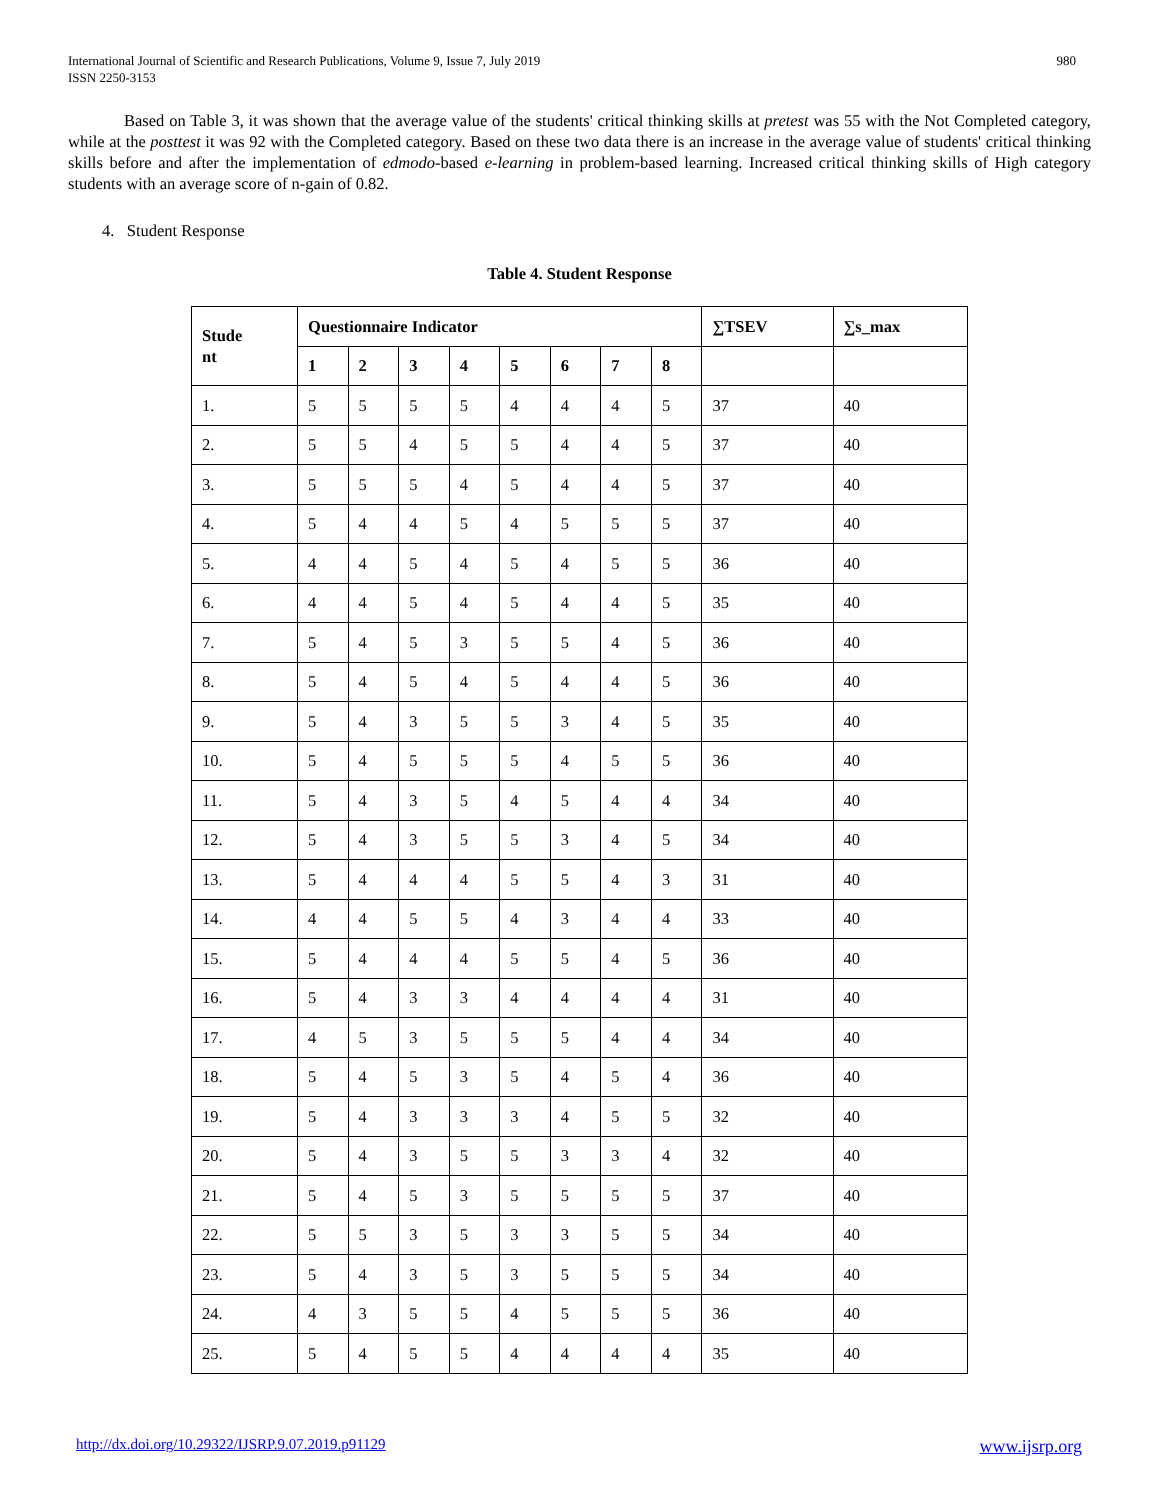International Journal of Scientific and Research Publications, Volume 9, Issue 7, July 2019
ISSN 2250-3153
980
Based on Table 3, it was shown that the average value of the students' critical thinking skills at pretest was 55 with the Not Completed category, while at the posttest it was 92 with the Completed category. Based on these two data there is an increase in the average value of students' critical thinking skills before and after the implementation of edmodo-based e-learning in problem-based learning. Increased critical thinking skills of High category students with an average score of n-gain of 0.82.
4. Student Response
Table 4. Student Response
| Stude nt | Questionnaire Indicator | | | | | | | | ∑TSEV | ∑s_max |
| --- | --- | --- | --- | --- | --- | --- | --- | --- | --- | --- |
| | 1 | 2 | 3 | 4 | 5 | 6 | 7 | 8 | | |
| 1. | 5 | 5 | 5 | 5 | 4 | 4 | 4 | 5 | 37 | 40 |
| 2. | 5 | 5 | 4 | 5 | 5 | 4 | 4 | 5 | 37 | 40 |
| 3. | 5 | 5 | 5 | 4 | 5 | 4 | 4 | 5 | 37 | 40 |
| 4. | 5 | 4 | 4 | 5 | 4 | 5 | 5 | 5 | 37 | 40 |
| 5. | 4 | 4 | 5 | 4 | 5 | 4 | 5 | 5 | 36 | 40 |
| 6. | 4 | 4 | 5 | 4 | 5 | 4 | 4 | 5 | 35 | 40 |
| 7. | 5 | 4 | 5 | 3 | 5 | 5 | 4 | 5 | 36 | 40 |
| 8. | 5 | 4 | 5 | 4 | 5 | 4 | 4 | 5 | 36 | 40 |
| 9. | 5 | 4 | 3 | 5 | 5 | 3 | 4 | 5 | 35 | 40 |
| 10. | 5 | 4 | 5 | 5 | 5 | 4 | 5 | 5 | 36 | 40 |
| 11. | 5 | 4 | 3 | 5 | 4 | 5 | 4 | 4 | 34 | 40 |
| 12. | 5 | 4 | 3 | 5 | 5 | 3 | 4 | 5 | 34 | 40 |
| 13. | 5 | 4 | 4 | 4 | 5 | 5 | 4 | 3 | 31 | 40 |
| 14. | 4 | 4 | 5 | 5 | 4 | 3 | 4 | 4 | 33 | 40 |
| 15. | 5 | 4 | 4 | 4 | 5 | 5 | 4 | 5 | 36 | 40 |
| 16. | 5 | 4 | 3 | 3 | 4 | 4 | 4 | 4 | 31 | 40 |
| 17. | 4 | 5 | 3 | 5 | 5 | 5 | 4 | 4 | 34 | 40 |
| 18. | 5 | 4 | 5 | 3 | 5 | 4 | 5 | 4 | 36 | 40 |
| 19. | 5 | 4 | 3 | 3 | 3 | 4 | 5 | 5 | 32 | 40 |
| 20. | 5 | 4 | 3 | 5 | 5 | 3 | 3 | 4 | 32 | 40 |
| 21. | 5 | 4 | 5 | 3 | 5 | 5 | 5 | 5 | 37 | 40 |
| 22. | 5 | 5 | 3 | 5 | 3 | 3 | 5 | 5 | 34 | 40 |
| 23. | 5 | 4 | 3 | 5 | 3 | 5 | 5 | 5 | 34 | 40 |
| 24. | 4 | 3 | 5 | 5 | 4 | 5 | 5 | 5 | 36 | 40 |
| 25. | 5 | 4 | 5 | 5 | 4 | 4 | 4 | 4 | 35 | 40 |
http://dx.doi.org/10.29322/IJSRP.9.07.2019.p91129 www.ijsrp.org